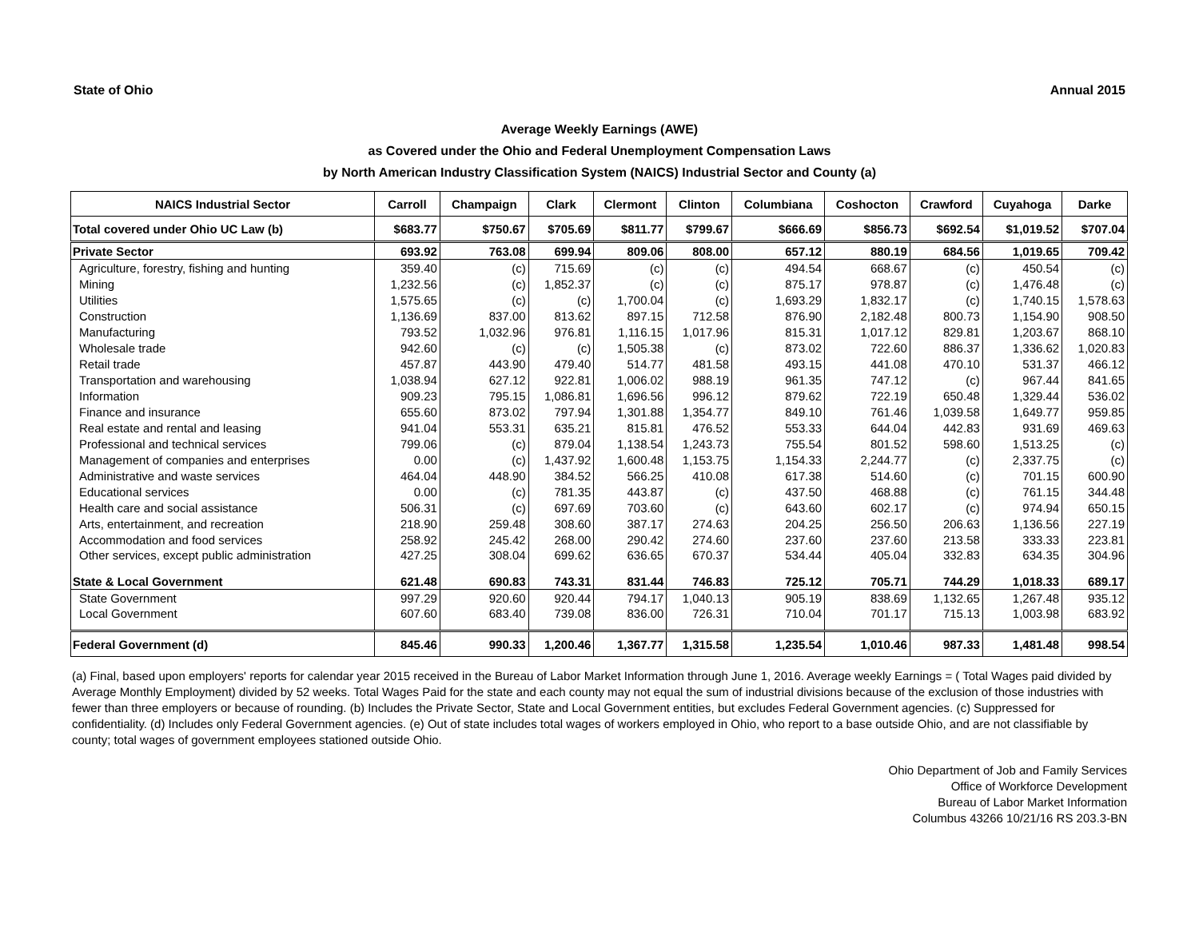State of Ohio Annual 2015
Average Weekly Earnings (AWE)
as Covered under the Ohio and Federal Unemployment Compensation Laws
by North American Industry Classification System (NAICS) Industrial Sector and County (a)
| NAICS Industrial Sector | Carroll | Champaign | Clark | Clermont | Clinton | Columbiana | Coshocton | Crawford | Cuyahoga | Darke |
| --- | --- | --- | --- | --- | --- | --- | --- | --- | --- | --- |
| Total covered under Ohio UC Law (b) | $683.77 | $750.67 | $705.69 | $811.77 | $799.67 | $666.69 | $856.73 | $692.54 | $1,019.52 | $707.04 |
| Private Sector | 693.92 | 763.08 | 699.94 | 809.06 | 808.00 | 657.12 | 880.19 | 684.56 | 1,019.65 | 709.42 |
| Agriculture, forestry, fishing and hunting | 359.40 | (c) | 715.69 | (c) | (c) | 494.54 | 668.67 | (c) | 450.54 | (c) |
| Mining | 1,232.56 | (c) | 1,852.37 | (c) | (c) | 875.17 | 978.87 | (c) | 1,476.48 | (c) |
| Utilities | 1,575.65 | (c) | (c) | 1,700.04 | (c) | 1,693.29 | 1,832.17 | (c) | 1,740.15 | 1,578.63 |
| Construction | 1,136.69 | 837.00 | 813.62 | 897.15 | 712.58 | 876.90 | 2,182.48 | 800.73 | 1,154.90 | 908.50 |
| Manufacturing | 793.52 | 1,032.96 | 976.81 | 1,116.15 | 1,017.96 | 815.31 | 1,017.12 | 829.81 | 1,203.67 | 868.10 |
| Wholesale trade | 942.60 | (c) | (c) | 1,505.38 | (c) | 873.02 | 722.60 | 886.37 | 1,336.62 | 1,020.83 |
| Retail trade | 457.87 | 443.90 | 479.40 | 514.77 | 481.58 | 493.15 | 441.08 | 470.10 | 531.37 | 466.12 |
| Transportation and warehousing | 1,038.94 | 627.12 | 922.81 | 1,006.02 | 988.19 | 961.35 | 747.12 | (c) | 967.44 | 841.65 |
| Information | 909.23 | 795.15 | 1,086.81 | 1,696.56 | 996.12 | 879.62 | 722.19 | 650.48 | 1,329.44 | 536.02 |
| Finance and insurance | 655.60 | 873.02 | 797.94 | 1,301.88 | 1,354.77 | 849.10 | 761.46 | 1,039.58 | 1,649.77 | 959.85 |
| Real estate and rental and leasing | 941.04 | 553.31 | 635.21 | 815.81 | 476.52 | 553.33 | 644.04 | 442.83 | 931.69 | 469.63 |
| Professional and technical services | 799.06 | (c) | 879.04 | 1,138.54 | 1,243.73 | 755.54 | 801.52 | 598.60 | 1,513.25 | (c) |
| Management of companies and enterprises | 0.00 | (c) | 1,437.92 | 1,600.48 | 1,153.75 | 1,154.33 | 2,244.77 | (c) | 2,337.75 | (c) |
| Administrative and waste services | 464.04 | 448.90 | 384.52 | 566.25 | 410.08 | 617.38 | 514.60 | (c) | 701.15 | 600.90 |
| Educational services | 0.00 | (c) | 781.35 | 443.87 | (c) | 437.50 | 468.88 | (c) | 761.15 | 344.48 |
| Health care and social assistance | 506.31 | (c) | 697.69 | 703.60 | (c) | 643.60 | 602.17 | (c) | 974.94 | 650.15 |
| Arts, entertainment, and recreation | 218.90 | 259.48 | 308.60 | 387.17 | 274.63 | 204.25 | 256.50 | 206.63 | 1,136.56 | 227.19 |
| Accommodation and food services | 258.92 | 245.42 | 268.00 | 290.42 | 274.60 | 237.60 | 237.60 | 213.58 | 333.33 | 223.81 |
| Other services, except public administration | 427.25 | 308.04 | 699.62 | 636.65 | 670.37 | 534.44 | 405.04 | 332.83 | 634.35 | 304.96 |
| State & Local Government | 621.48 | 690.83 | 743.31 | 831.44 | 746.83 | 725.12 | 705.71 | 744.29 | 1,018.33 | 689.17 |
| State Government | 997.29 | 920.60 | 920.44 | 794.17 | 1,040.13 | 905.19 | 838.69 | 1,132.65 | 1,267.48 | 935.12 |
| Local Government | 607.60 | 683.40 | 739.08 | 836.00 | 726.31 | 710.04 | 701.17 | 715.13 | 1,003.98 | 683.92 |
| Federal Government (d) | 845.46 | 990.33 | 1,200.46 | 1,367.77 | 1,315.58 | 1,235.54 | 1,010.46 | 987.33 | 1,481.48 | 998.54 |
(a) Final, based upon employers' reports for calendar year 2015 received in the Bureau of Labor Market Information through June 1, 2016. Average weekly Earnings = ( Total Wages paid divided by Average Monthly Employment) divided by 52 weeks. Total Wages Paid for the state and each county may not equal the sum of industrial divisions because of the exclusion of those industries with fewer than three employers or because of rounding. (b) Includes the Private Sector, State and Local Government entities, but excludes Federal Government agencies. (c) Suppressed for confidentiality. (d) Includes only Federal Government agencies. (e) Out of state includes total wages of workers employed in Ohio, who report to a base outside Ohio, and are not classifiable by county; total wages of government employees stationed outside Ohio.
Ohio Department of Job and Family Services
Office of Workforce Development
Bureau of Labor Market Information
Columbus 43266 10/21/16 RS 203.3-BN